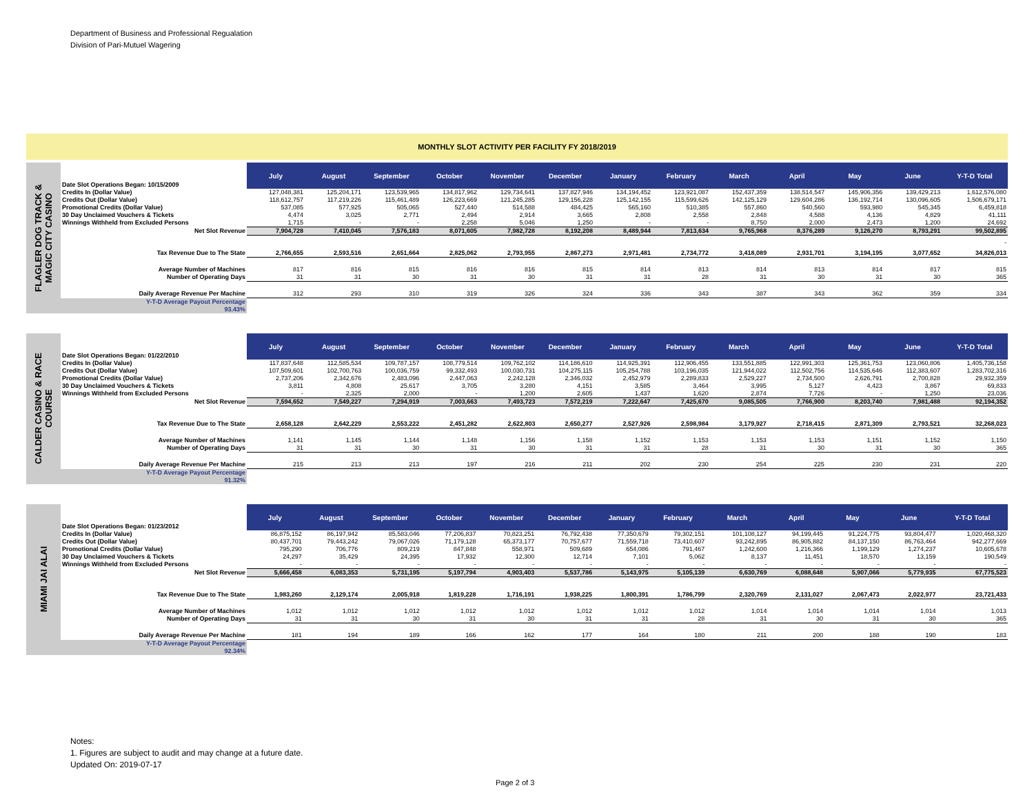Department of Business and Professional Regualation
Division of Pari-Mutuel Wagering
MONTHLY SLOT ACTIVITY PER FACILITY FY 2018/2019
FLAGLER DOG TRACK &
MAGIC CITY CASINO
| Date Slot Operations Began: 10/15/2009 | July | August | September | October | November | December | January | February | March | April | May | June | Y-T-D Total |
| Credits In (Dollar Value) | 127,048,381 | 125,204,171 | 123,539,965 | 134,817,962 | 129,734,641 | 137,827,946 | 134,194,452 | 123,921,087 | 152,437,359 | 138,514,547 | 145,906,356 | 139,429,213 | 1,612,576,080 |
| Credits Out (Dollar Value) | 118,612,757 | 117,219,226 | 115,461,489 | 126,223,669 | 121,245,285 | 129,156,228 | 125,142,155 | 115,599,626 | 142,125,129 | 129,604,286 | 136,192,714 | 130,096,605 | 1,506,679,171 |
| Promotional Credits (Dollar Value) | 537,085 | 577,925 | 505,065 | 527,440 | 514,588 | 484,425 | 565,160 | 510,385 | 557,860 | 540,560 | 593,980 | 545,345 | 6,459,818 |
| 30 Day Unclaimed Vouchers & Tickets | 4,474 | 3,025 | 2,771 | 2,494 | 2,914 | 3,665 | 2,808 | 2,558 | 2,848 | 4,588 | 4,136 | 4,829 | 41,111 |
| Winnings Withheld from Excluded Persons | 1,715 | - | - | 2,258 | 5,046 | 1,250 | - | - | 8,750 | 2,000 | 2,473 | 1,200 | 24,692 |
| Net Slot Revenue | 7,904,728 | 7,410,045 | 7,576,183 | 8,071,605 | 7,982,728 | 8,192,208 | 8,489,944 | 7,813,634 | 9,765,968 | 8,376,289 | 9,126,270 | 8,793,291 | 99,502,895 |
| - | | | | | | | | | | | | | |
| Tax Revenue Due to The State | 2,766,655 | 2,593,516 | 2,651,664 | 2,825,062 | 2,793,955 | 2,867,273 | 2,971,481 | 2,734,772 | 3,418,089 | 2,931,701 | 3,194,195 | 3,077,652 | 34,826,013 |
| Average Number of Machines | 817 | 816 | 815 | 816 | 816 | 815 | 814 | 813 | 814 | 813 | 814 | 817 | 815 |
| Number of Operating Days | 31 | 31 | 30 | 31 | 30 | 31 | 31 | 28 | 31 | 30 | 31 | 30 | 365 |
| Daily Average Revenue Per Machine | 312 | 293 | 310 | 319 | 326 | 324 | 336 | 343 | 387 | 343 | 362 | 359 | 334 |
| Y-T-D Average Payout Percentage 93.43% | | | | | | | | | | | | | |
CALDER CASINO & RACE
COURSE
| Date Slot Operations Began: 01/22/2010 | July | August | September | October | November | December | January | February | March | April | May | June | Y-T-D Total |
| Credits In (Dollar Value) | 117,837,648 | 112,585,534 | 109,787,157 | 108,779,514 | 109,762,102 | 114,186,610 | 114,925,391 | 112,906,455 | 133,551,885 | 122,991,303 | 125,361,753 | 123,060,806 | 1,405,736,158 |
| Credits Out (Dollar Value) | 107,509,601 | 102,700,763 | 100,036,759 | 99,332,493 | 100,030,731 | 104,275,115 | 105,254,788 | 103,196,035 | 121,944,022 | 112,502,756 | 114,535,646 | 112,383,607 | 1,283,702,316 |
| Promotional Credits (Dollar Value) | 2,737,206 | 2,342,676 | 2,483,096 | 2,447,063 | 2,242,128 | 2,346,032 | 2,452,979 | 2,289,833 | 2,529,227 | 2,734,500 | 2,626,791 | 2,700,828 | 29,932,359 |
| 30 Day Unclaimed Vouchers & Tickets | 3,811 | 4,808 | 25,617 | 3,705 | 3,280 | 4,151 | 3,585 | 3,464 | 3,995 | 5,127 | 4,423 | 3,867 | 69,833 |
| Winnings Withheld from Excluded Persons | - | 2,325 | 2,000 | - | 1,200 | 2,605 | 1,437 | 1,620 | 2,874 | 7,726 | - | 1,250 | 23,036 |
| Net Slot Revenue | 7,594,652 | 7,549,227 | 7,294,919 | 7,003,663 | 7,493,723 | 7,572,219 | 7,222,647 | 7,425,670 | 9,085,505 | 7,766,900 | 8,203,740 | 7,981,488 | 92,194,352 |
| Tax Revenue Due to The State | 2,658,128 | 2,642,229 | 2,553,222 | 2,451,282 | 2,622,803 | 2,650,277 | 2,527,926 | 2,598,984 | 3,179,927 | 2,718,415 | 2,871,309 | 2,793,521 | 32,268,023 |
| Average Number of Machines | 1,141 | 1,145 | 1,144 | 1,148 | 1,156 | 1,158 | 1,152 | 1,153 | 1,153 | 1,153 | 1,151 | 1,152 | 1,150 |
| Number of Operating Days | 31 | 31 | 30 | 31 | 30 | 31 | 31 | 28 | 31 | 30 | 31 | 30 | 365 |
| Daily Average Revenue Per Machine | 215 | 213 | 213 | 197 | 216 | 211 | 202 | 230 | 254 | 225 | 230 | 231 | 220 |
| Y-T-D Average Payout Percentage 91.32% | | | | | | | | | | | | | |
MIAMI JAI ALAI
| Date Slot Operations Began: 01/23/2012 | July | August | September | October | November | December | January | February | March | April | May | June | Y-T-D Total |
| Credits In (Dollar Value) | 86,875,152 | 86,197,942 | 85,583,046 | 77,206,837 | 70,823,251 | 76,792,438 | 77,350,679 | 79,302,151 | 101,108,127 | 94,199,445 | 91,224,775 | 93,804,477 | 1,020,468,320 |
| Credits Out (Dollar Value) | 80,437,701 | 79,443,242 | 79,067,026 | 71,179,128 | 65,373,177 | 70,757,677 | 71,559,718 | 73,410,607 | 93,242,895 | 86,905,882 | 84,137,150 | 86,763,464 | 942,277,669 |
| Promotional Credits (Dollar Value) | 795,290 | 706,776 | 809,219 | 847,848 | 558,971 | 509,689 | 654,086 | 791,467 | 1,242,600 | 1,216,366 | 1,199,129 | 1,274,237 | 10,605,678 |
| 30 Day Unclaimed Vouchers & Tickets | 24,297 | 35,429 | 24,395 | 17,932 | 12,300 | 12,714 | 7,101 | 5,062 | 8,137 | 11,451 | 18,570 | 13,159 | 190,549 |
| Winnings Withheld from Excluded Persons | - | - | - | - | - | - | - | - | - | - | - | - | - |
| Net Slot Revenue | 5,666,458 | 6,083,353 | 5,731,195 | 5,197,794 | 4,903,403 | 5,537,786 | 5,143,975 | 5,105,139 | 6,630,769 | 6,088,648 | 5,907,066 | 5,779,935 | 67,775,523 |
| Tax Revenue Due to The State | 1,983,260 | 2,129,174 | 2,005,918 | 1,819,228 | 1,716,191 | 1,938,225 | 1,800,391 | 1,786,799 | 2,320,769 | 2,131,027 | 2,067,473 | 2,022,977 | 23,721,433 |
| Average Number of Machines | 1,012 | 1,012 | 1,012 | 1,012 | 1,012 | 1,012 | 1,012 | 1,012 | 1,014 | 1,014 | 1,014 | 1,014 | 1,013 |
| Number of Operating Days | 31 | 31 | 30 | 31 | 30 | 31 | 31 | 28 | 31 | 30 | 31 | 30 | 365 |
| Daily Average Revenue Per Machine | 181 | 194 | 189 | 166 | 162 | 177 | 164 | 180 | 211 | 200 | 188 | 190 | 183 |
| Y-T-D Average Payout Percentage 92.34% | | | | | | | | | | | | | |
Notes:
1. Figures are subject to audit and may change at a future date.
Updated On: 2019-07-17
Page 2 of 3